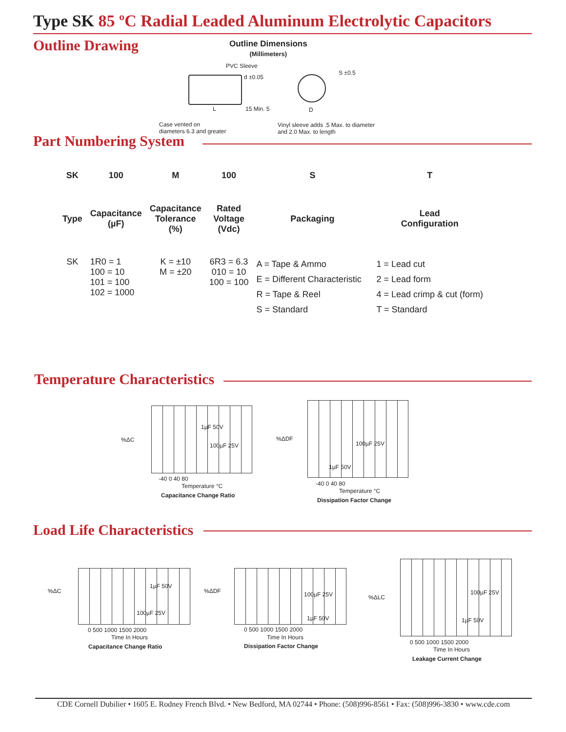Type SK 85 ºC Radial Leaded Aluminum Electrolytic Capacitors
Outline Drawing
Outline Dimensions
(Millimeters)
PVC Sleeve
d ±0.05
S ±0.5
L 15 Min. 5 D
Case vented on
diameters 6.3 and greater
Vinyl sleeve adds .5 Max. to diameter
and 2.0 Max. to length
Part Numbering System
| SK | 100 | M | 100 | S | T |
| --- | --- | --- | --- | --- | --- |
| Type | Capacitance (µF) | Capacitance Tolerance (%) | Rated Voltage (Vdc) | Packaging | Lead Configuration |
| SK | 1R0 = 1 100 = 10 101 = 100 102 = 1000 | K = ±10 M = ±20 | 6R3 = 6.3 010 = 10 100 = 100 | A = Tape & Ammo E = Different Characteristic R = Tape & Reel S = Standard | 1 = Lead cut 2 = Lead form 4 = Lead crimp & cut (form) T = Standard |
Temperature Characteristics
%ΔC
1µF 50V
100µF 25V
-40 0 40 80
Temperature °C
Capacitance Change Ratio
%ΔDF
100µF 25V
1µF 50V
-40 0 40 80
Temperature °C
Dissipation Factor Change
Load Life Characteristics
%ΔC
1µF 50V
100µF 25V
0 500 1000 1500 2000
Time In Hours
Capacitance Change Ratio
%ΔDF 100µF 25V
1µF 50V
0 500 1000 1500 2000
Time In Hours
Dissipation Factor Change
%ΔLC
100µF 25V
1µF 50V
0 500 1000 1500 2000
Time In Hours
Leakage Current Change
CDE Cornell Dubilier • 1605 E. Rodney French Blvd. • New Bedford, MA 02744 • Phone: (508)996-8561 • Fax: (508)996-3830 • www.cde.com